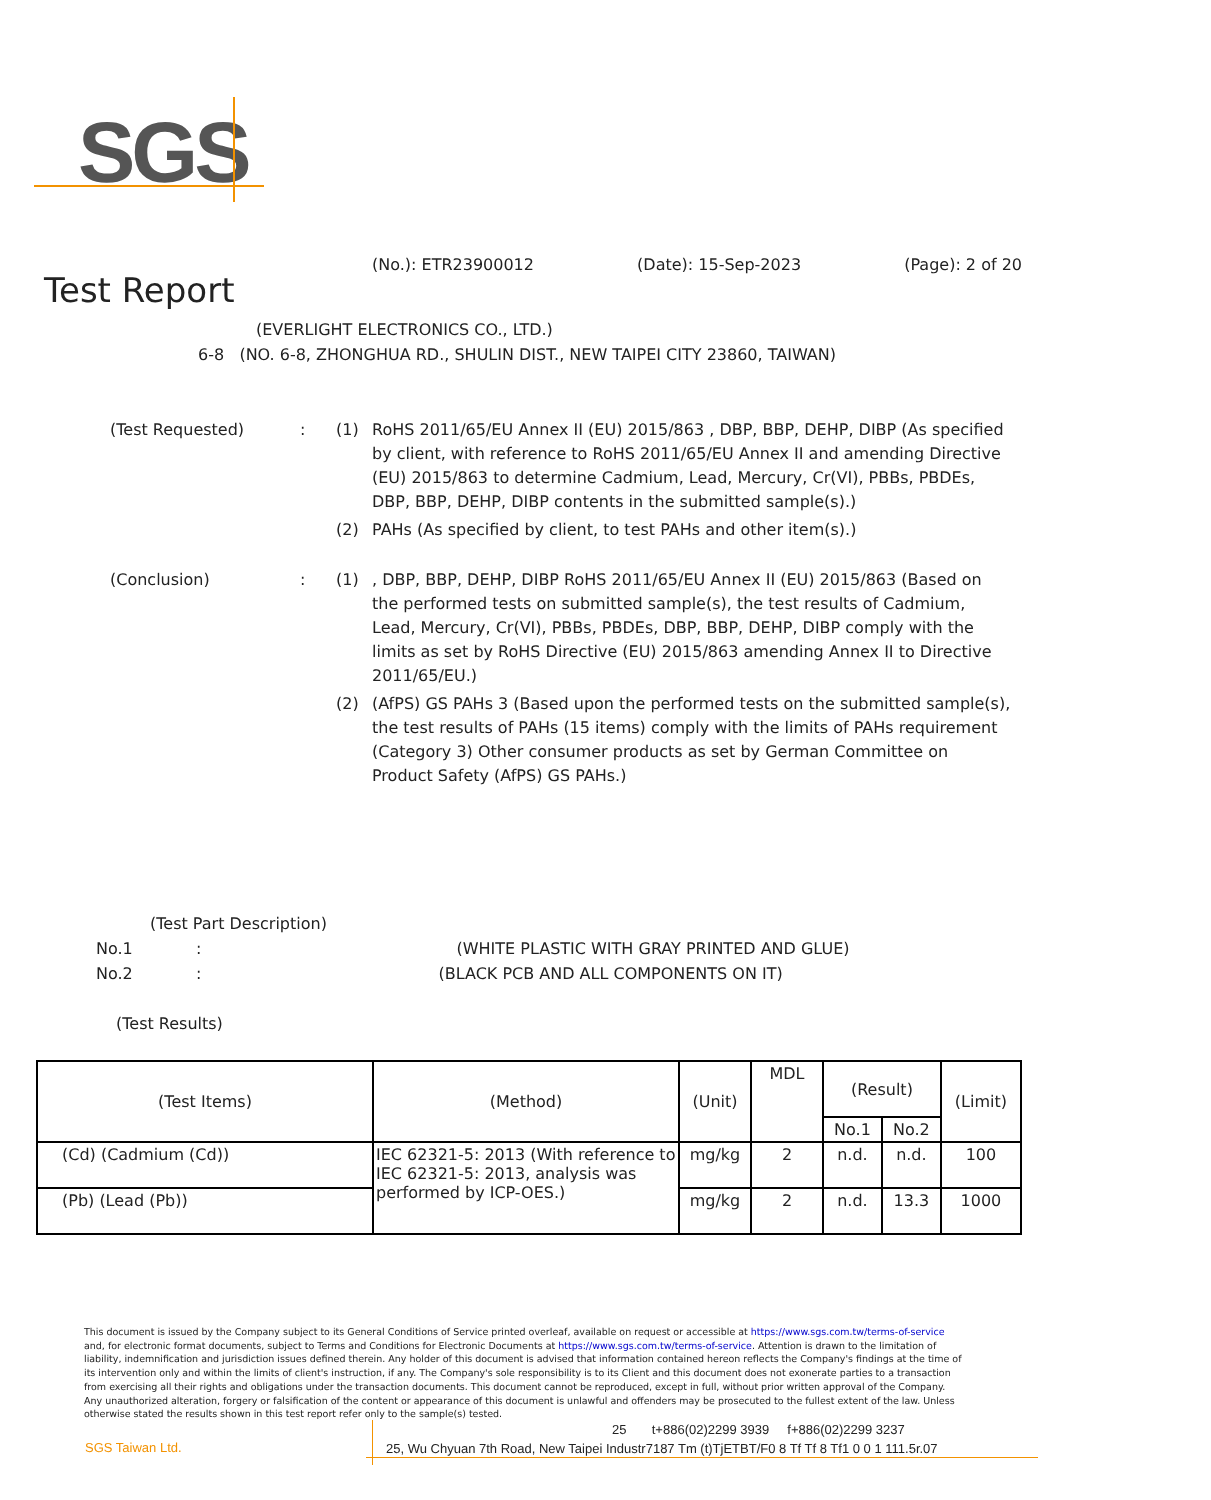SGS
(No.): ETR23900012 (Date): 15-Sep-2023 (Page): 2 of 20
Test Report
(EVERLIGHT ELECTRONICS CO., LTD.)
6-8 (NO. 6-8, ZHONGHUA RD., SHULIN DIST., NEW TAIPEI CITY 23860, TAIWAN)
(Test Requested) : (1) RoHS 2011/65/EU Annex II (EU) 2015/863 , DBP, BBP, DEHP, DIBP (As specified by client, with reference to RoHS 2011/65/EU Annex II and amending Directive (EU) 2015/863 to determine Cadmium, Lead, Mercury, Cr(VI), PBBs, PBDEs, DBP, BBP, DEHP, DIBP contents in the submitted sample(s).)
(2) PAHs (As specified by client, to test PAHs and other item(s).)
(Conclusion) : (1) , DBP, BBP, DEHP, DIBP RoHS 2011/65/EU Annex II (EU) 2015/863 (Based on the performed tests on submitted sample(s), the test results of Cadmium, Lead, Mercury, Cr(VI), PBBs, PBDEs, DBP, BBP, DEHP, DIBP comply with the limits as set by RoHS Directive (EU) 2015/863 amending Annex II to Directive 2011/65/EU.)
(2) (AfPS) GS PAHs 3 (Based upon the performed tests on the submitted sample(s), the test results of PAHs (15 items) comply with the limits of PAHs requirement (Category 3) Other consumer products as set by German Committee on Product Safety (AfPS) GS PAHs.)
(Test Part Description)
No.1: (WHITE PLASTIC WITH GRAY PRINTED AND GLUE)
No.2: (BLACK PCB AND ALL COMPONENTS ON IT)
(Test Results)
| (Test Items) | (Method) | (Unit) | MDL | (Result) | | (Limit) |
| --- | --- | --- | --- | --- | --- | --- |
| | | | | No.1 | No.2 | |
| (Cd) (Cadmium (Cd)) | IEC 62321-5: 2013 (With reference to IEC 62321-5: 2013, analysis was performed by ICP-OES.) | mg/kg | 2 | n.d. | n.d. | 100 |
| (Pb) (Lead (Pb)) | | mg/kg | 2 | n.d. | 13.3 | 1000 |
This document is issued by the Company subject to its General Conditions of Service printed overleaf, available on request or accessible at https://www.sgs.com.tw/terms-of-service and, for electronic format documents, subject to Terms and Conditions for Electronic Documents at https://www.sgs.com.tw/terms-of-service. Attention is drawn to the limitation of liability, indemnification and jurisdiction issues defined therein. Any holder of this document is advised that information contained hereon reflects the Company's findings at the time of its intervention only and within the limits of client's instruction, if any. The Company's sole responsibility is to its Client and this document does not exonerate parties to a transaction from exercising all their rights and obligations under the transaction documents. This document cannot be reproduced, except in full, without prior written approval of the Company. Any unauthorized alteration, forgery or falsification of the content or appearance of this document is unlawful and offenders may be prosecuted to the fullest extent of the law. Unless otherwise stated the results shown in this test report refer only to the sample(s) tested.
SGS Taiwan Ltd.
25 t+886(02)2299 3939 f+886(02)2299 3237
25, Wu Chyuan 7th Road, New Taipei Industr7187 Tm (t)TjETBT/F0 8 Tf Tf 8 Tf1 0 0 1 111.5r.07